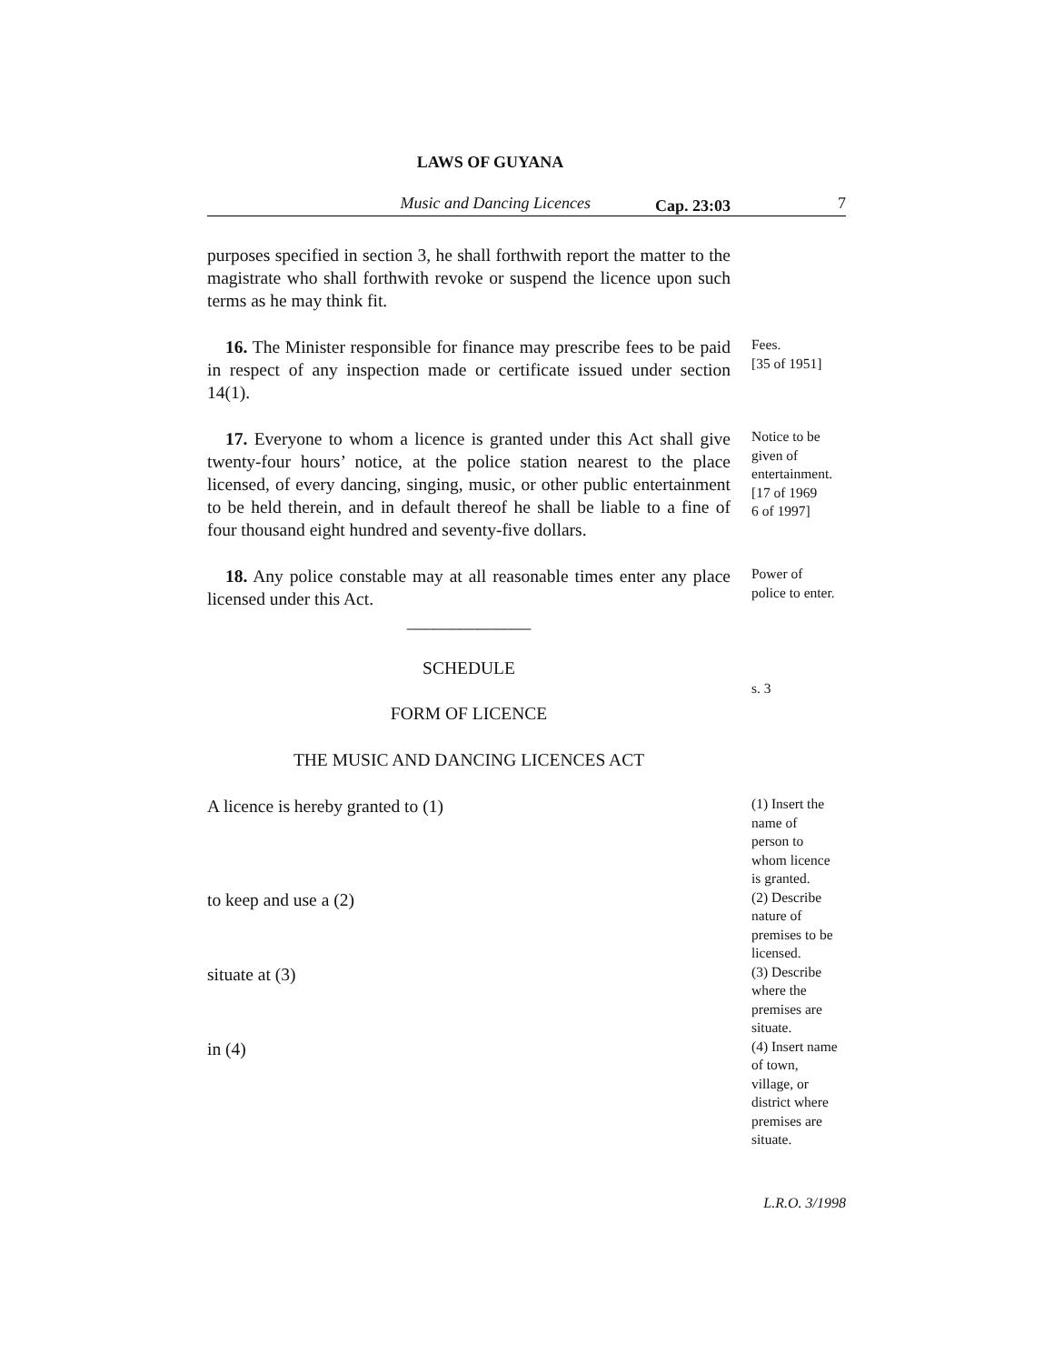LAWS OF GUYANA
Music and Dancing Licences
Cap. 23:03
7
purposes specified in section 3, he shall forthwith report the matter to the magistrate who shall forthwith revoke or suspend the licence upon such terms as he may think fit.
16. The Minister responsible for finance may prescribe fees to be paid in respect of any inspection made or certificate issued under section 14(1).
Fees.
[35 of 1951]
17. Everyone to whom a licence is granted under this Act shall give twenty-four hours’ notice, at the police station nearest to the place licensed, of every dancing, singing, music, or other public entertainment to be held therein, and in default thereof he shall be liable to a fine of four thousand eight hundred and seventy-five dollars.
Notice to be
given of
entertainment.
[17 of 1969
6 of 1997]
18. Any police constable may at all reasonable times enter any place licensed under this Act.
Power of
police to enter.
______________
SCHEDULE
FORM OF LICENCE
s. 3
THE MUSIC AND DANCING LICENCES ACT
A licence is hereby granted to (1)
(1) Insert the
name of
person to
whom licence
is granted.
to keep and use a (2)
(2) Describe
nature of
premises to be
licensed.
situate at (3)
(3) Describe
where the
premises are
situate.
in (4)
(4) Insert name
of town,
village, or
district where
premises are
situate.
L.R.O. 3/1998